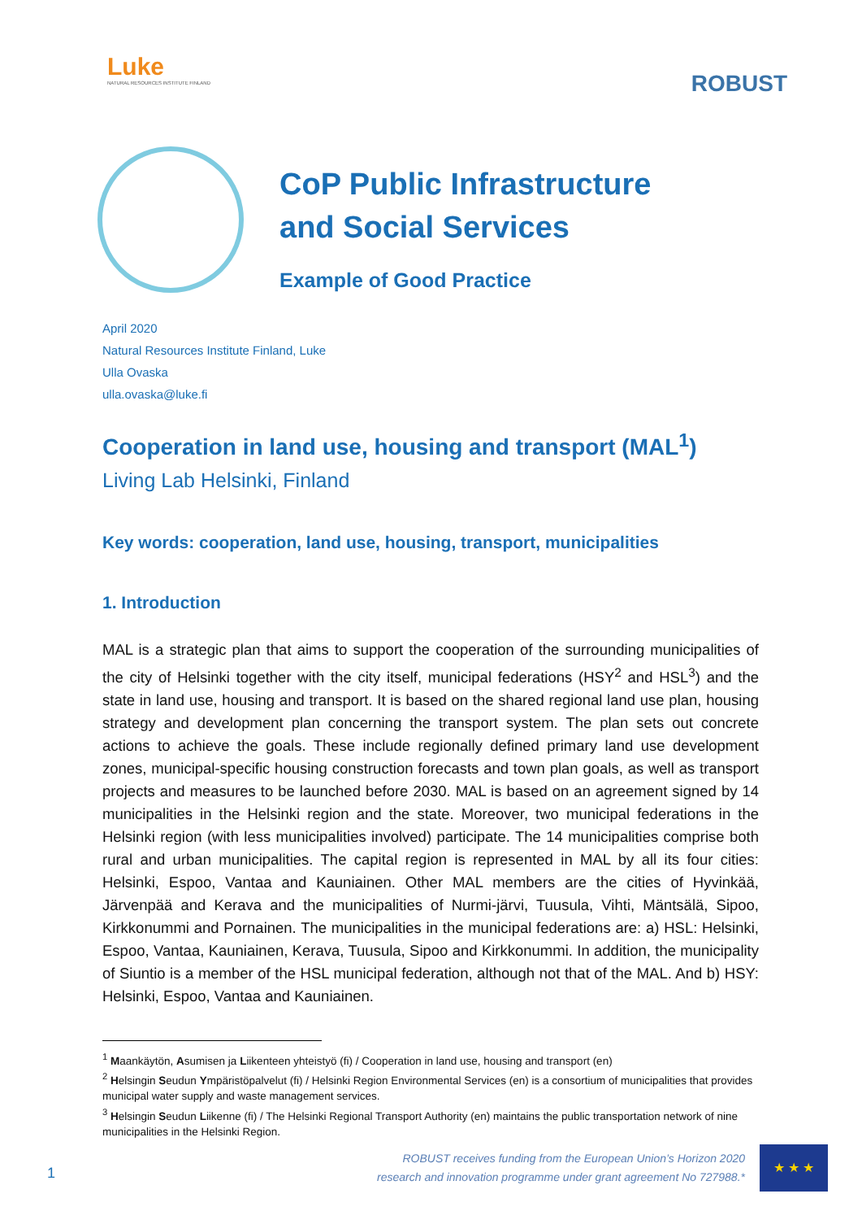Luke
NATURAL RESOURCES INSTITUTE FINLAND
ROBUST
CoP Public Infrastructure
and Social Services
Example of Good Practice
April 2020
Natural Resources Institute Finland, Luke
Ulla Ovaska
ulla.ovaska@luke.fi
Cooperation in land use, housing and transport (MAL<sup>1</sup>)
Living Lab Helsinki, Finland
Key words: cooperation, land use, housing, transport, municipalities
1. Introduction
MAL is a strategic plan that aims to support the cooperation of the surrounding municipalities of the city of Helsinki together with the city itself, municipal federations (HSY<sup>2</sup> and HSL<sup>3</sup>) and the state in land use, housing and transport. It is based on the shared regional land use plan, housing strategy and development plan concerning the transport system. The plan sets out concrete actions to achieve the goals. These include regionally defined primary land use development zones, municipal-specific housing construction forecasts and town plan goals, as well as transport projects and measures to be launched before 2030. MAL is based on an agreement signed by 14 municipalities in the Helsinki region and the state. Moreover, two municipal federations in the Helsinki region (with less municipalities involved) participate. The 14 municipalities comprise both rural and urban municipalities. The capital region is represented in MAL by all its four cities: Helsinki, Espoo, Vantaa and Kauniainen. Other MAL members are the cities of Hyvinkää, Järvenpää and Kerava and the municipalities of Nurmi-järvi, Tuusula, Vihti, Mäntsälä, Sipoo, Kirkkonummi and Pornainen. The municipalities in the municipal federations are: a) HSL: Helsinki, Espoo, Vantaa, Kauniainen, Kerava, Tuusula, Sipoo and Kirkkonummi. In addition, the municipality of Siuntio is a member of the HSL municipal federation, although not that of the MAL. And b) HSY: Helsinki, Espoo, Vantaa and Kauniainen.
<sup>1</sup> Maankäytön, Asumisen ja Liikenteen yhteistyö (fi) / Cooperation in land use, housing and transport (en)
<sup>2</sup> Helsingin Seudun Ympäristöpalvelut (fi) / Helsinki Region Environmental Services (en) is a consortium of municipalities that provides municipal water supply and waste management services.
<sup>3</sup> Helsingin Seudun Liikenne (fi) / The Helsinki Regional Transport Authority (en) maintains the public transportation network of nine municipalities in the Helsinki Region.
ROBUST receives funding from the European Union’s Horizon 2020
research and innovation programme under grant agreement No 727988.*
★ ★ ★
1